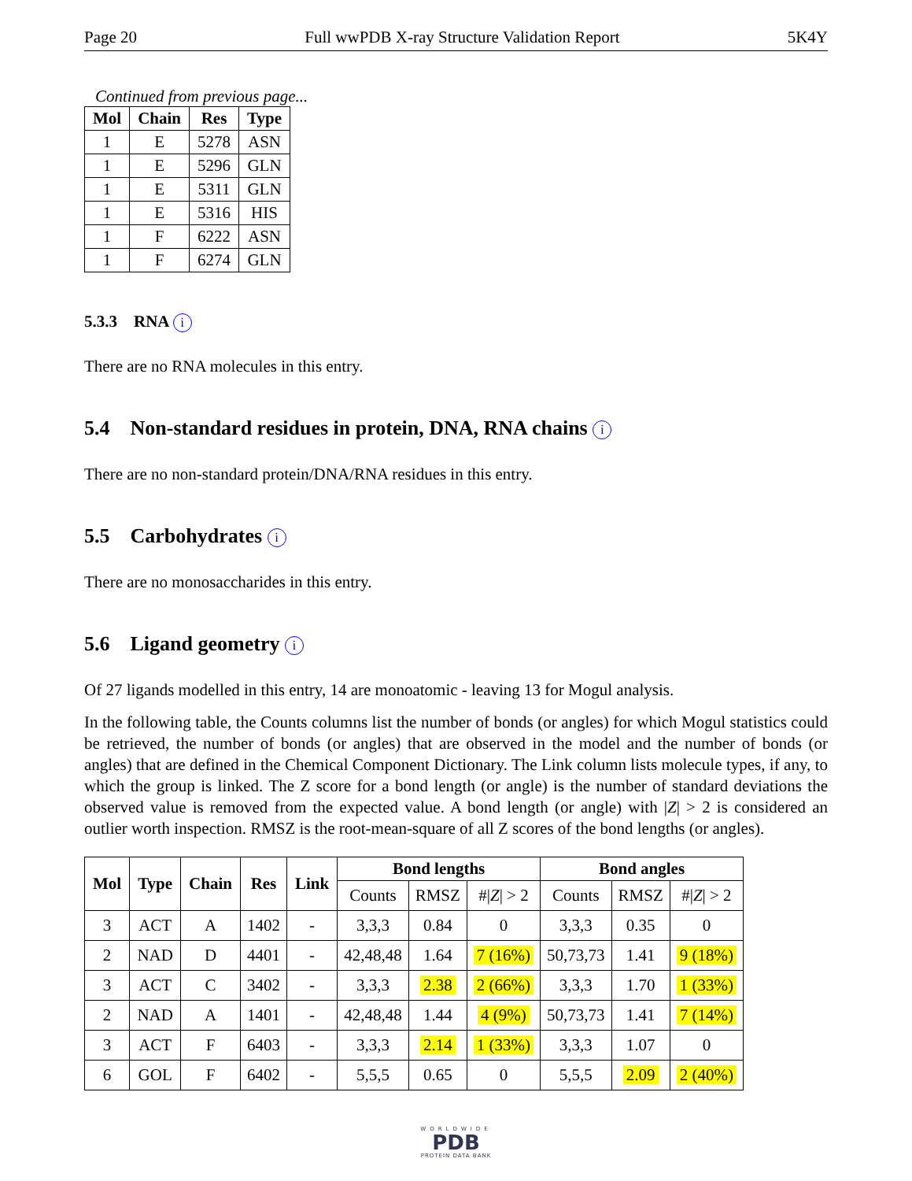Page 20 Full wwPDB X-ray Structure Validation Report 5K4Y
Continued from previous page...
| Mol | Chain | Res | Type |
| --- | --- | --- | --- |
| 1 | E | 5278 | ASN |
| 1 | E | 5296 | GLN |
| 1 | E | 5311 | GLN |
| 1 | E | 5316 | HIS |
| 1 | F | 6222 | ASN |
| 1 | F | 6274 | GLN |
5.3.3 RNA i
There are no RNA molecules in this entry.
5.4 Non-standard residues in protein, DNA, RNA chains i
There are no non-standard protein/DNA/RNA residues in this entry.
5.5 Carbohydrates i
There are no monosaccharides in this entry.
5.6 Ligand geometry i
Of 27 ligands modelled in this entry, 14 are monoatomic - leaving 13 for Mogul analysis.
In the following table, the Counts columns list the number of bonds (or angles) for which Mogul statistics could be retrieved, the number of bonds (or angles) that are observed in the model and the number of bonds (or angles) that are defined in the Chemical Component Dictionary. The Link column lists molecule types, if any, to which the group is linked. The Z score for a bond length (or angle) is the number of standard deviations the observed value is removed from the expected value. A bond length (or angle) with |Z| > 2 is considered an outlier worth inspection. RMSZ is the root-mean-square of all Z scores of the bond lengths (or angles).
| Mol | Type | Chain | Res | Link | Bond lengths | | | Bond angles | | |
| --- | --- | --- | --- | --- | --- | --- | --- | --- | --- | --- |
| | | | | | Counts | RMSZ | #/ Z / > 2 | Counts | RMSZ | #/ Z / > 2 |
| 3 | ACT | A | 1402 | - | 3,3,3 | 0.84 | 0 | 3,3,3 | 0.35 | 0 |
| 2 | NAD | D | 4401 | - | 42,48,48 | 1.64 | 7 (16%) | 50,73,73 | 1.41 | 9 (18%) |
| 3 | ACT | C | 3402 | - | 3,3,3 | 2.38 | 2 (66%) | 3,3,3 | 1.70 | 1 (33%) |
| 2 | NAD | A | 1401 | - | 42,48,48 | 1.44 | 4 (9%) | 50,73,73 | 1.41 | 7 (14%) |
| 3 | ACT | F | 6403 | - | 3,3,3 | 2.14 | 1 (33%) | 3,3,3 | 1.07 | 0 |
| 6 | GOL | F | 6402 | - | 5,5,5 | 0.65 | 0 | 5,5,5 | 2.09 | 2 (40%) |
WORLDWIDE
PDB
PROTEIN DATA BANK